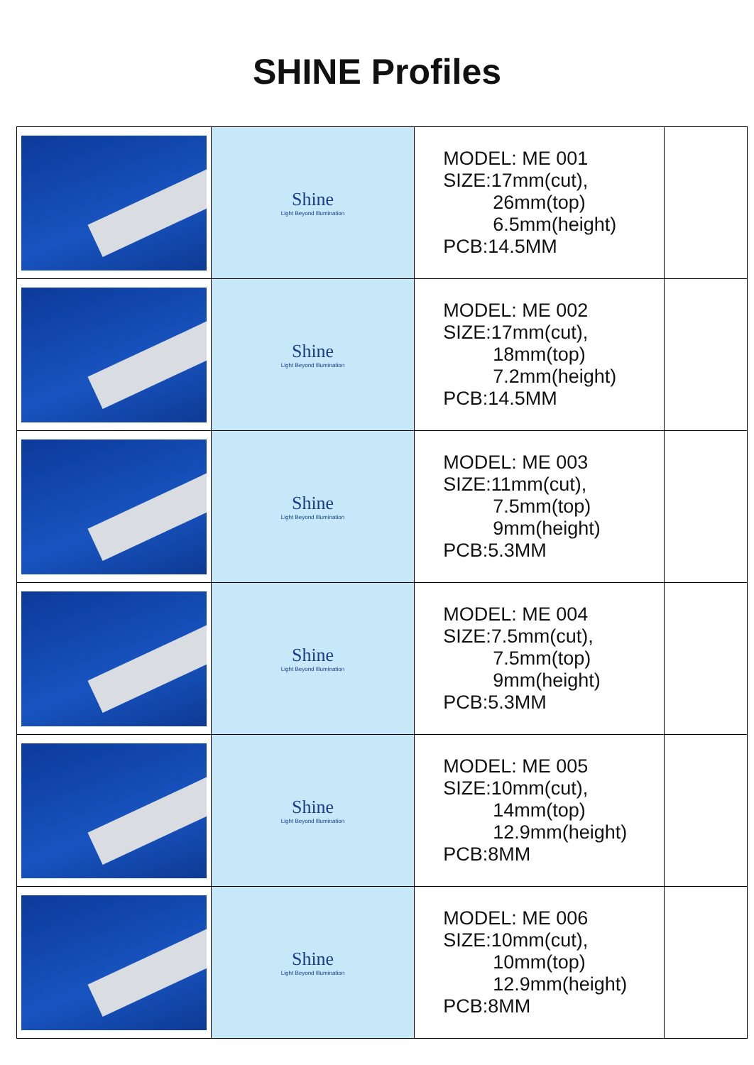SHINE Profiles
| | Shine Light Beyond Illumination | MODEL: ME 001 SIZE:17mm(cut), 26mm(top) 6.5mm(height) PCB:14.5MM | |
| | Shine Light Beyond Illumination | MODEL: ME 002 SIZE:17mm(cut), 18mm(top) 7.2mm(height) PCB:14.5MM | |
| | Shine Light Beyond Illumination | MODEL: ME 003 SIZE:11mm(cut), 7.5mm(top) 9mm(height) PCB:5.3MM | |
| | Shine Light Beyond Illumination | MODEL: ME 004 SIZE:7.5mm(cut), 7.5mm(top) 9mm(height) PCB:5.3MM | |
| | Shine Light Beyond Illumination | MODEL: ME 005 SIZE:10mm(cut), 14mm(top) 12.9mm(height) PCB:8MM | |
| | Shine Light Beyond Illumination | MODEL: ME 006 SIZE:10mm(cut), 10mm(top) 12.9mm(height) PCB:8MM | |